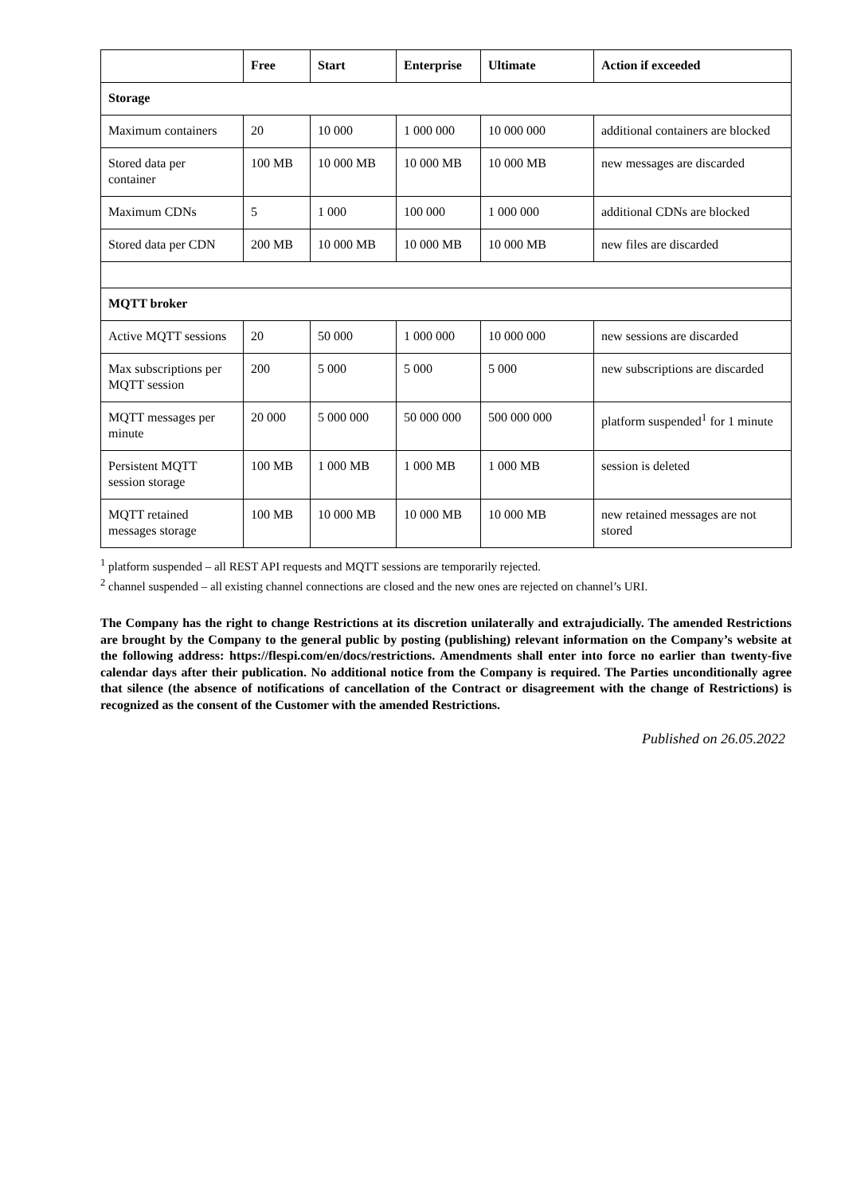| | Free | Start | Enterprise | Ultimate | Action if exceeded |
| --- | --- | --- | --- | --- | --- |
| Storage | | | | | |
| Maximum containers | 20 | 10 000 | 1 000 000 | 10 000 000 | additional containers are blocked |
| Stored data per container | 100 MB | 10 000 MB | 10 000 MB | 10 000 MB | new messages are discarded |
| Maximum CDNs | 5 | 1 000 | 100 000 | 1 000 000 | additional CDNs are blocked |
| Stored data per CDN | 200 MB | 10 000 MB | 10 000 MB | 10 000 MB | new files are discarded |
| MQTT broker | | | | | |
| Active MQTT sessions | 20 | 50 000 | 1 000 000 | 10 000 000 | new sessions are discarded |
| Max subscriptions per MQTT session | 200 | 5 000 | 5 000 | 5 000 | new subscriptions are discarded |
| MQTT messages per minute | 20 000 | 5 000 000 | 50 000 000 | 500 000 000 | platform suspended<sup>1</sup> for 1 minute |
| Persistent MQTT session storage | 100 MB | 1 000 MB | 1 000 MB | 1 000 MB | session is deleted |
| MQTT retained messages storage | 100 MB | 10 000 MB | 10 000 MB | 10 000 MB | new retained messages are not stored |
<sup>1</sup> platform suspended – all REST API requests and MQTT sessions are temporarily rejected.
<sup>2</sup> channel suspended – all existing channel connections are closed and the new ones are rejected on channel’s URI.
The Company has the right to change Restrictions at its discretion unilaterally and extrajudicially. The amended Restrictions are brought by the Company to the general public by posting (publishing) relevant information on the Company’s website at the following address: https://flespi.com/en/docs/restrictions. Amendments shall enter into force no earlier than twenty-five calendar days after their publication. No additional notice from the Company is required. The Parties unconditionally agree that silence (the absence of notifications of cancellation of the Contract or disagreement with the change of Restrictions) is recognized as the consent of the Customer with the amended Restrictions.
Published on 26.05.2022